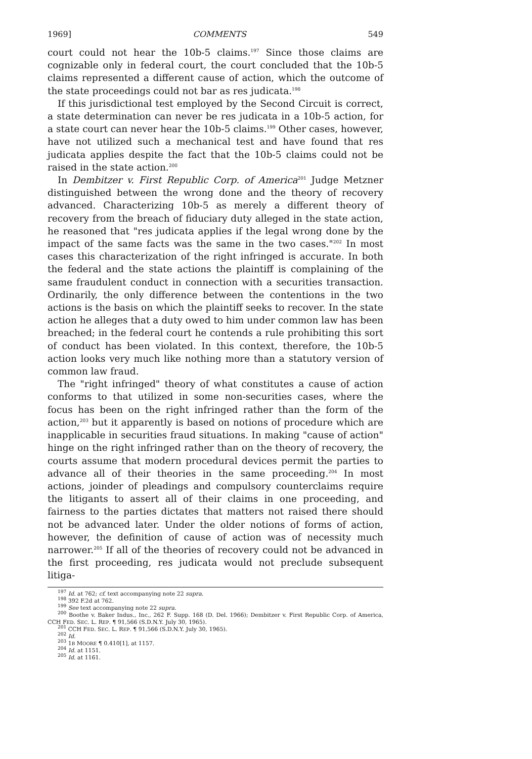1969] COMMENTS 549
court could not hear the 10b-5 claims.<sup>197</sup> Since those claims are cognizable only in federal court, the court concluded that the 10b-5 claims represented a different cause of action, which the outcome of the state proceedings could not bar as res judicata.<sup>198</sup>
If this jurisdictional test employed by the Second Circuit is correct, a state determination can never be res judicata in a 10b-5 action, for a state court can never hear the 10b-5 claims.<sup>199</sup> Other cases, however, have not utilized such a mechanical test and have found that res judicata applies despite the fact that the 10b-5 claims could not be raised in the state action.<sup>200</sup>
In Dembitzer v. First Republic Corp. of America<sup>201</sup> Judge Metzner distinguished between the wrong done and the theory of recovery advanced. Characterizing 10b-5 as merely a different theory of recovery from the breach of fiduciary duty alleged in the state action, he reasoned that "res judicata applies if the legal wrong done by the impact of the same facts was the same in the two cases."<sup>202</sup> In most cases this characterization of the right infringed is accurate. In both the federal and the state actions the plaintiff is complaining of the same fraudulent conduct in connection with a securities transaction. Ordinarily, the only difference between the contentions in the two actions is the basis on which the plaintiff seeks to recover. In the state action he alleges that a duty owed to him under common law has been breached; in the federal court he contends a rule prohibiting this sort of conduct has been violated. In this context, therefore, the 10b-5 action looks very much like nothing more than a statutory version of common law fraud.
The "right infringed" theory of what constitutes a cause of action conforms to that utilized in some non-securities cases, where the focus has been on the right infringed rather than the form of the action,<sup>203</sup> but it apparently is based on notions of procedure which are inapplicable in securities fraud situations. In making "cause of action" hinge on the right infringed rather than on the theory of recovery, the courts assume that modern procedural devices permit the parties to advance all of their theories in the same proceeding.<sup>204</sup> In most actions, joinder of pleadings and compulsory counterclaims require the litigants to assert all of their claims in one proceeding, and fairness to the parties dictates that matters not raised there should not be advanced later. Under the older notions of forms of action, however, the definition of cause of action was of necessity much narrower.<sup>205</sup> If all of the theories of recovery could not be advanced in the first proceeding, res judicata would not preclude subsequent litiga-
<sup>197</sup> Id. at 762; cf. text accompanying note 22 supra.
<sup>198</sup> 392 F.2d at 762.
<sup>199</sup> See text accompanying note 22 supra.
<sup>200</sup> Boothe v. Baker Indus., Inc., 262 F. Supp. 168 (D. Del. 1966); Dembitzer v. First Republic Corp. of America, CCH FED. SEC. L. REP. ¶ 91,566 (S.D.N.Y. July 30, 1965).
<sup>201</sup> CCH FED. SEC. L. REP. ¶ 91,566 (S.D.N.Y. July 30, 1965).
<sup>202</sup> Id.
<sup>203</sup> 1B MOORE ¶ 0.410[1], at 1157.
<sup>204</sup> Id. at 1151.
<sup>205</sup> Id. at 1161.